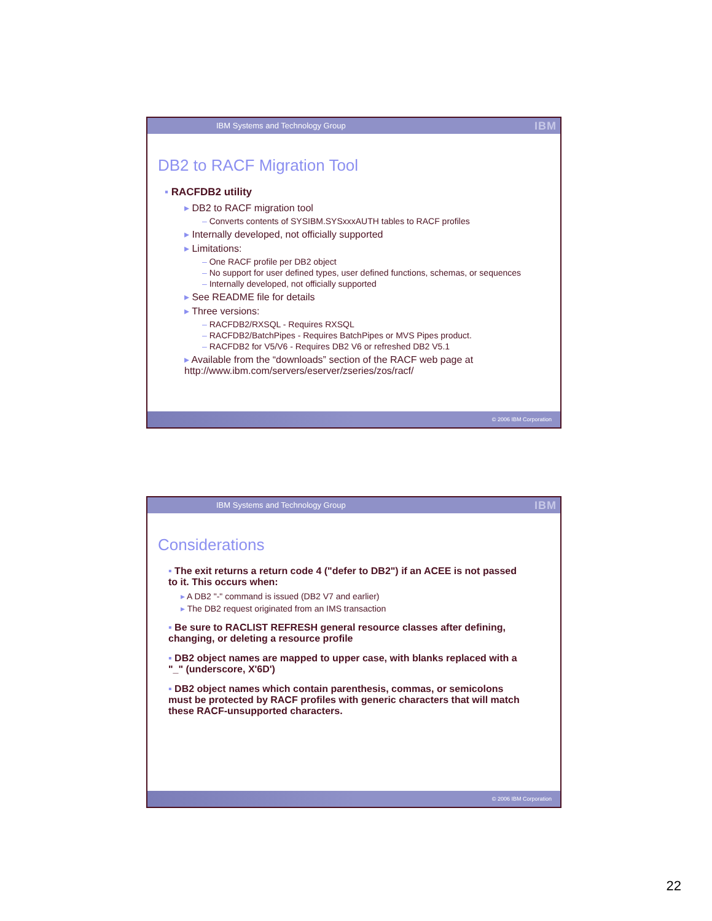IBM Systems and Technology Group IBM
DB2 to RACF Migration Tool
▪ RACFDB2 utility
▸ DB2 to RACF migration tool
– Converts contents of SYSIBM.SYSxxxAUTH tables to RACF profiles
▸ Internally developed, not officially supported
▸ Limitations:
– One RACF profile per DB2 object
– No support for user defined types, user defined functions, schemas, or sequences
– Internally developed, not officially supported
▸ See README file for details
▸ Three versions:
– RACFDB2/RXSQL - Requires RXSQL
– RACFDB2/BatchPipes - Requires BatchPipes or MVS Pipes product.
– RACFDB2 for V5/V6 - Requires DB2 V6 or refreshed DB2 V5.1
▸ Available from the “downloads” section of the RACF web page at
http://www.ibm.com/servers/eserver/zseries/zos/racf/
© 2006 IBM Corporation
IBM Systems and Technology Group IBM
Considerations
▪ The exit returns a return code 4 ("defer to DB2") if an ACEE is not passed to it. This occurs when:
▸ A DB2 "-" command is issued (DB2 V7 and earlier)
▸ The DB2 request originated from an IMS transaction
▪ Be sure to RACLIST REFRESH general resource classes after defining, changing, or deleting a resource profile
▪ DB2 object names are mapped to upper case, with blanks replaced with a "_" (underscore, X'6D')
▪ DB2 object names which contain parenthesis, commas, or semicolons must be protected by RACF profiles with generic characters that will match these RACF-unsupported characters.
© 2006 IBM Corporation
22